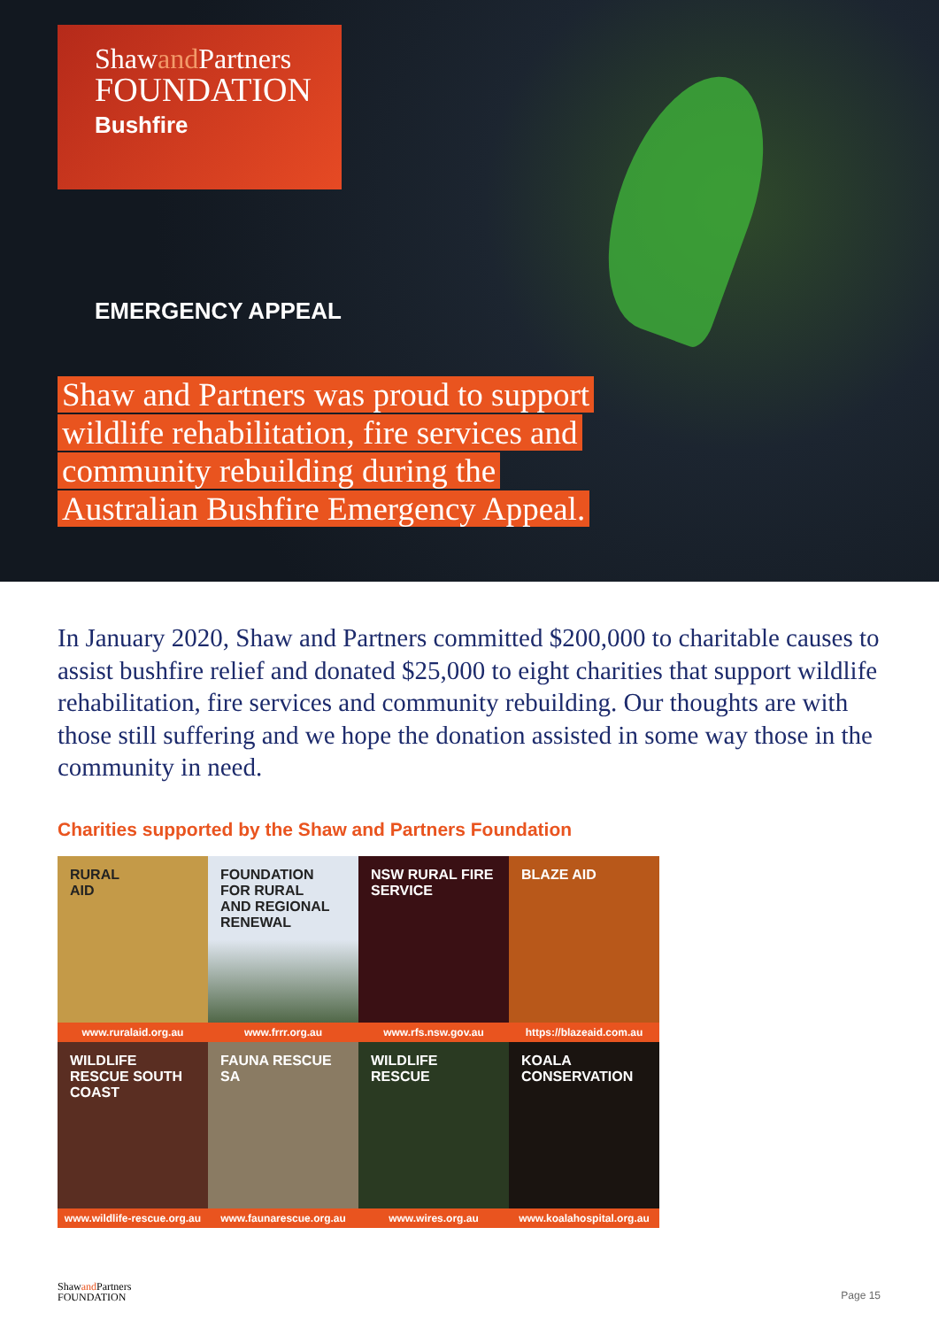Shawand Partners
FOUNDATION
Bushfire
EMERGENCY APPEAL
Shaw and Partners was proud to support wildlife rehabilitation, fire services and community rebuilding during the Australian Bushfire Emergency Appeal.
In January 2020, Shaw and Partners committed $200,000 to charitable causes to assist bushfire relief and donated $25,000 to eight charities that support wildlife rehabilitation, fire services and community rebuilding. Our thoughts are with those still suffering and we hope the donation assisted in some way those in the community in need.
Charities supported by the Shaw and Partners Foundation
RURAL
AID
www.ruralaid.org.au
FOUNDATION
FOR RURAL
AND REGIONAL
RENEWAL
www.frrr.org.au
NSW RURAL FIRE
SERVICE
www.rfs.nsw.gov.au
BLAZE AID
https://blazeaid.com.au
WILDLIFE
RESCUE SOUTH
COAST
www.wildlife-rescue.org.au
FAUNA RESCUE
SA
www.faunarescue.org.au
WILDLIFE
RESCUE
www.wires.org.au
KOALA
CONSERVATION
www.koalahospital.org.au
Shawand Partners
FOUNDATION
Page 15